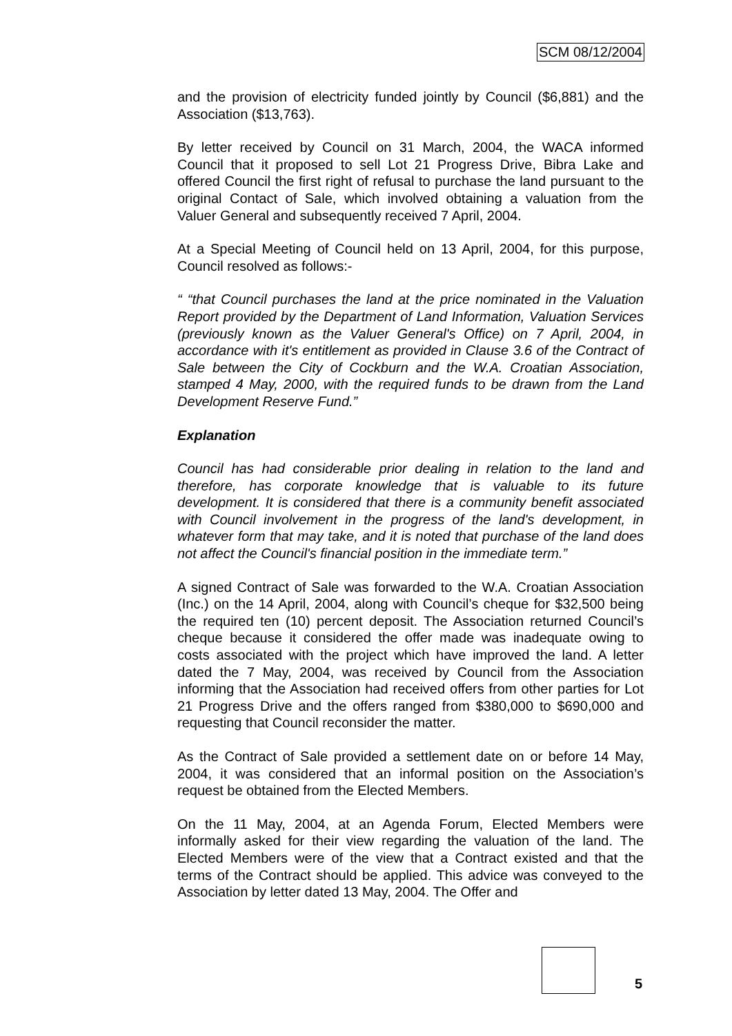SCM 08/12/2004
and the provision of electricity funded jointly by Council ($6,881) and the Association ($13,763).
By letter received by Council on 31 March, 2004, the WACA informed Council that it proposed to sell Lot 21 Progress Drive, Bibra Lake and offered Council the first right of refusal to purchase the land pursuant to the original Contact of Sale, which involved obtaining a valuation from the Valuer General and subsequently received 7 April, 2004.
At a Special Meeting of Council held on 13 April, 2004, for this purpose, Council resolved as follows:-
“ “that Council purchases the land at the price nominated in the Valuation Report provided by the Department of Land Information, Valuation Services (previously known as the Valuer General's Office) on 7 April, 2004, in accordance with it's entitlement as provided in Clause 3.6 of the Contract of Sale between the City of Cockburn and the W.A. Croatian Association, stamped 4 May, 2000, with the required funds to be drawn from the Land Development Reserve Fund.”
Explanation
Council has had considerable prior dealing in relation to the land and therefore, has corporate knowledge that is valuable to its future development. It is considered that there is a community benefit associated with Council involvement in the progress of the land's development, in whatever form that may take, and it is noted that purchase of the land does not affect the Council's financial position in the immediate term.”
A signed Contract of Sale was forwarded to the W.A. Croatian Association (Inc.) on the 14 April, 2004, along with Council’s cheque for $32,500 being the required ten (10) percent deposit. The Association returned Council’s cheque because it considered the offer made was inadequate owing to costs associated with the project which have improved the land. A letter dated the 7 May, 2004, was received by Council from the Association informing that the Association had received offers from other parties for Lot 21 Progress Drive and the offers ranged from $380,000 to $690,000 and requesting that Council reconsider the matter.
As the Contract of Sale provided a settlement date on or before 14 May, 2004, it was considered that an informal position on the Association’s request be obtained from the Elected Members.
On the 11 May, 2004, at an Agenda Forum, Elected Members were informally asked for their view regarding the valuation of the land. The Elected Members were of the view that a Contract existed and that the terms of the Contract should be applied. This advice was conveyed to the Association by letter dated 13 May, 2004. The Offer and
5